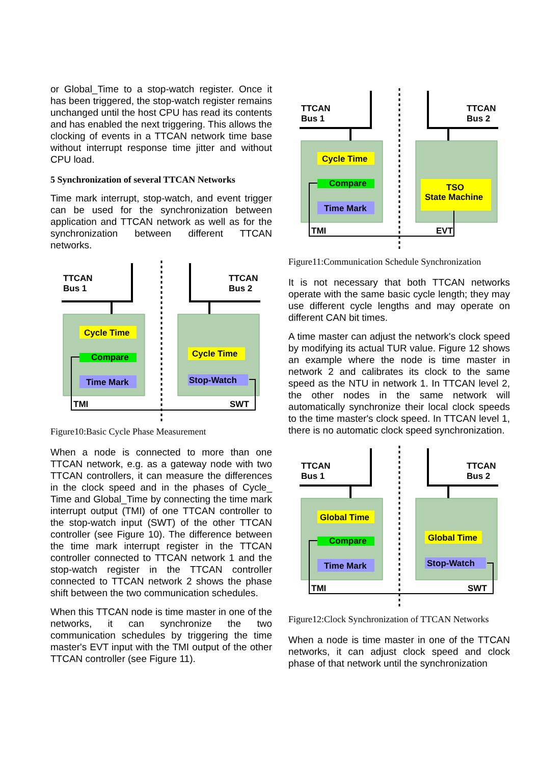or Global_Time to a stop-watch register. Once it has been triggered, the stop-watch register remains unchanged until the host CPU has read its contents and has enabled the next triggering. This allows the clocking of events in a TTCAN network time base without interrupt response time jitter and without CPU load.
5 Synchronization of several TTCAN Networks
Time mark interrupt, stop-watch, and event trigger can be used for the synchronization between application and TTCAN network as well as for the synchronization between different TTCAN networks.
TTCAN
Bus 1
TTCAN
Bus 2
Cycle Time
Compare
Time Mark
Cycle Time
Stop-Watch
TMI
SWT
Figure10:Basic Cycle Phase Measurement
When a node is connected to more than one TTCAN network, e.g. as a gateway node with two TTCAN controllers, it can measure the differences in the clock speed and in the phases of Cycle_ Time and Global_Time by connecting the time mark interrupt output (TMI) of one TTCAN controller to the stop-watch input (SWT) of the other TTCAN controller (see Figure 10). The difference between the time mark interrupt register in the TTCAN controller connected to TTCAN network 1 and the stop-watch register in the TTCAN controller connected to TTCAN network 2 shows the phase shift between the two communication schedules.
When this TTCAN node is time master in one of the networks, it can synchronize the two communication schedules by triggering the time master's EVT input with the TMI output of the other TTCAN controller (see Figure 11).
TTCAN
Bus 1
TTCAN
Bus 2
Cycle Time
Compare
Time Mark
TSO
State Machine
TMI
EVT
Figure11:Communication Schedule Synchronization
It is not necessary that both TTCAN networks operate with the same basic cycle length; they may use different cycle lengths and may operate on different CAN bit times.
A time master can adjust the network's clock speed by modifying its actual TUR value. Figure 12 shows an example where the node is time master in network 2 and calibrates its clock to the same speed as the NTU in network 1. In TTCAN level 2, the other nodes in the same network will automatically synchronize their local clock speeds to the time master's clock speed. In TTCAN level 1, there is no automatic clock speed synchronization.
TTCAN
Bus 1
TTCAN
Bus 2
Global Time
Compare
Time Mark
Global Time
Stop-Watch
TMI
SWT
Figure12:Clock Synchronization of TTCAN Networks
When a node is time master in one of the TTCAN networks, it can adjust clock speed and clock phase of that network until the synchronization